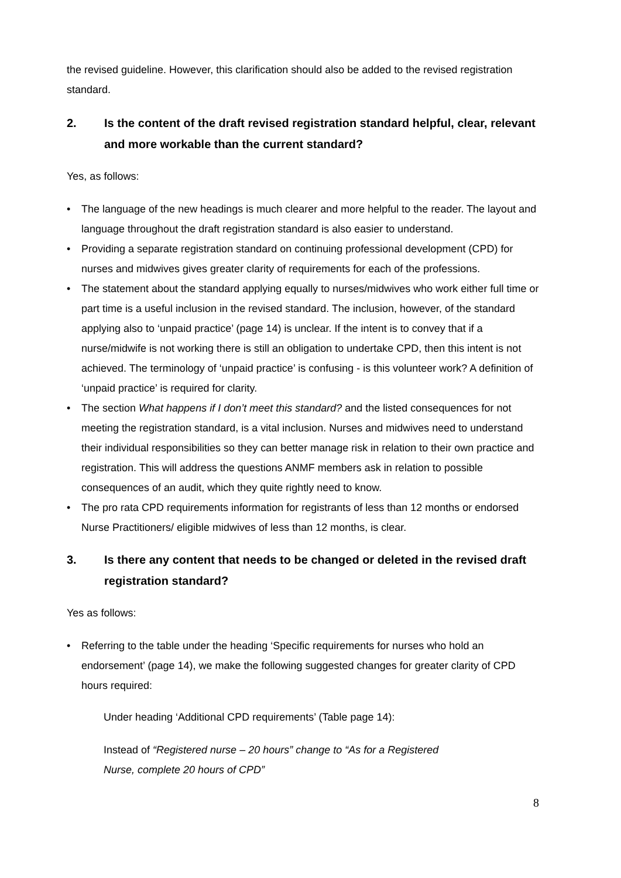the revised guideline. However, this clarification should also be added to the revised registration standard.
2. Is the content of the draft revised registration standard helpful, clear, relevant and more workable than the current standard?
Yes, as follows:
• The language of the new headings is much clearer and more helpful to the reader. The layout and language throughout the draft registration standard is also easier to understand.
• Providing a separate registration standard on continuing professional development (CPD) for nurses and midwives gives greater clarity of requirements for each of the professions.
• The statement about the standard applying equally to nurses/midwives who work either full time or part time is a useful inclusion in the revised standard. The inclusion, however, of the standard applying also to ‘unpaid practice’ (page 14) is unclear. If the intent is to convey that if a nurse/midwife is not working there is still an obligation to undertake CPD, then this intent is not achieved. The terminology of ‘unpaid practice’ is confusing - is this volunteer work? A definition of ‘unpaid practice’ is required for clarity.
• The section What happens if I don’t meet this standard? and the listed consequences for not meeting the registration standard, is a vital inclusion. Nurses and midwives need to understand their individual responsibilities so they can better manage risk in relation to their own practice and registration. This will address the questions ANMF members ask in relation to possible consequences of an audit, which they quite rightly need to know.
• The pro rata CPD requirements information for registrants of less than 12 months or endorsed Nurse Practitioners/ eligible midwives of less than 12 months, is clear.
3. Is there any content that needs to be changed or deleted in the revised draft registration standard?
Yes as follows:
• Referring to the table under the heading ‘Specific requirements for nurses who hold an endorsement’ (page 14), we make the following suggested changes for greater clarity of CPD hours required:
Under heading ‘Additional CPD requirements’ (Table page 14):
Instead of “Registered nurse – 20 hours” change to “As for a Registered
Nurse, complete 20 hours of CPD”
8